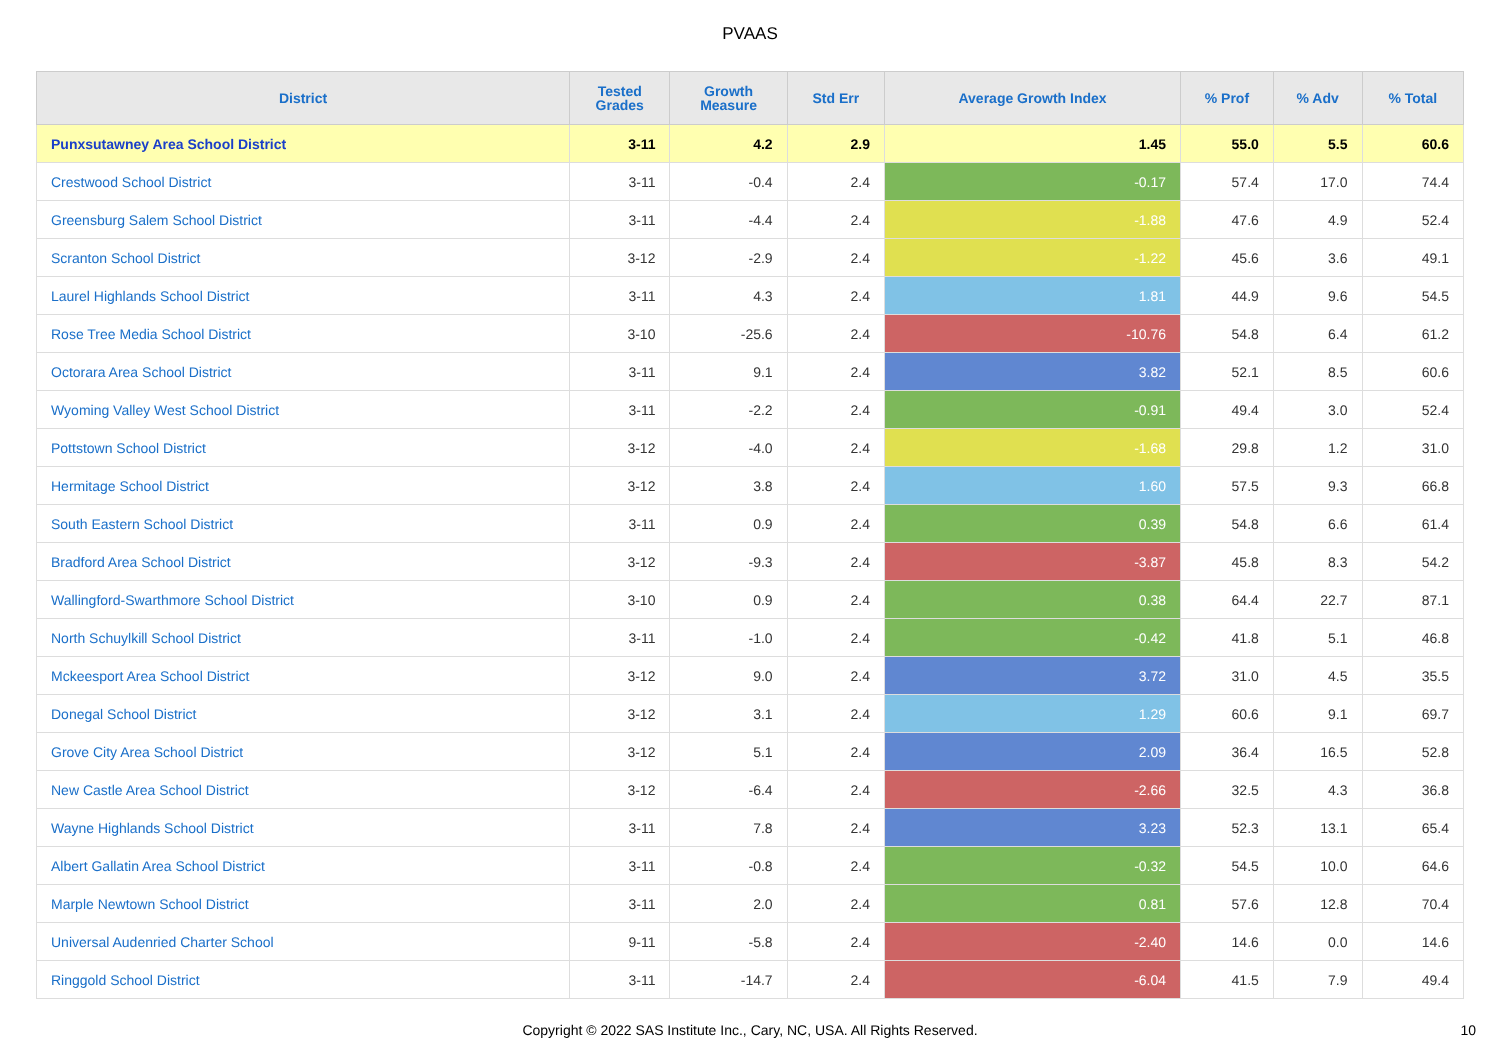PVAAS
| District | Tested Grades | Growth Measure | Std Err | Average Growth Index | % Prof | % Adv | % Total |
| --- | --- | --- | --- | --- | --- | --- | --- |
| Punxsutawney Area School District | 3-11 | 4.2 | 2.9 | 1.45 | 55.0 | 5.5 | 60.6 |
| Crestwood School District | 3-11 | -0.4 | 2.4 | -0.17 | 57.4 | 17.0 | 74.4 |
| Greensburg Salem School District | 3-11 | -4.4 | 2.4 | -1.88 | 47.6 | 4.9 | 52.4 |
| Scranton School District | 3-12 | -2.9 | 2.4 | -1.22 | 45.6 | 3.6 | 49.1 |
| Laurel Highlands School District | 3-11 | 4.3 | 2.4 | 1.81 | 44.9 | 9.6 | 54.5 |
| Rose Tree Media School District | 3-10 | -25.6 | 2.4 | -10.76 | 54.8 | 6.4 | 61.2 |
| Octorara Area School District | 3-11 | 9.1 | 2.4 | 3.82 | 52.1 | 8.5 | 60.6 |
| Wyoming Valley West School District | 3-11 | -2.2 | 2.4 | -0.91 | 49.4 | 3.0 | 52.4 |
| Pottstown School District | 3-12 | -4.0 | 2.4 | -1.68 | 29.8 | 1.2 | 31.0 |
| Hermitage School District | 3-12 | 3.8 | 2.4 | 1.60 | 57.5 | 9.3 | 66.8 |
| South Eastern School District | 3-11 | 0.9 | 2.4 | 0.39 | 54.8 | 6.6 | 61.4 |
| Bradford Area School District | 3-12 | -9.3 | 2.4 | -3.87 | 45.8 | 8.3 | 54.2 |
| Wallingford-Swarthmore School District | 3-10 | 0.9 | 2.4 | 0.38 | 64.4 | 22.7 | 87.1 |
| North Schuylkill School District | 3-11 | -1.0 | 2.4 | -0.42 | 41.8 | 5.1 | 46.8 |
| Mckeesport Area School District | 3-12 | 9.0 | 2.4 | 3.72 | 31.0 | 4.5 | 35.5 |
| Donegal School District | 3-12 | 3.1 | 2.4 | 1.29 | 60.6 | 9.1 | 69.7 |
| Grove City Area School District | 3-12 | 5.1 | 2.4 | 2.09 | 36.4 | 16.5 | 52.8 |
| New Castle Area School District | 3-12 | -6.4 | 2.4 | -2.66 | 32.5 | 4.3 | 36.8 |
| Wayne Highlands School District | 3-11 | 7.8 | 2.4 | 3.23 | 52.3 | 13.1 | 65.4 |
| Albert Gallatin Area School District | 3-11 | -0.8 | 2.4 | -0.32 | 54.5 | 10.0 | 64.6 |
| Marple Newtown School District | 3-11 | 2.0 | 2.4 | 0.81 | 57.6 | 12.8 | 70.4 |
| Universal Audenried Charter School | 9-11 | -5.8 | 2.4 | -2.40 | 14.6 | 0.0 | 14.6 |
| Ringgold School District | 3-11 | -14.7 | 2.4 | -6.04 | 41.5 | 7.9 | 49.4 |
Copyright © 2022 SAS Institute Inc., Cary, NC, USA. All Rights Reserved. 10